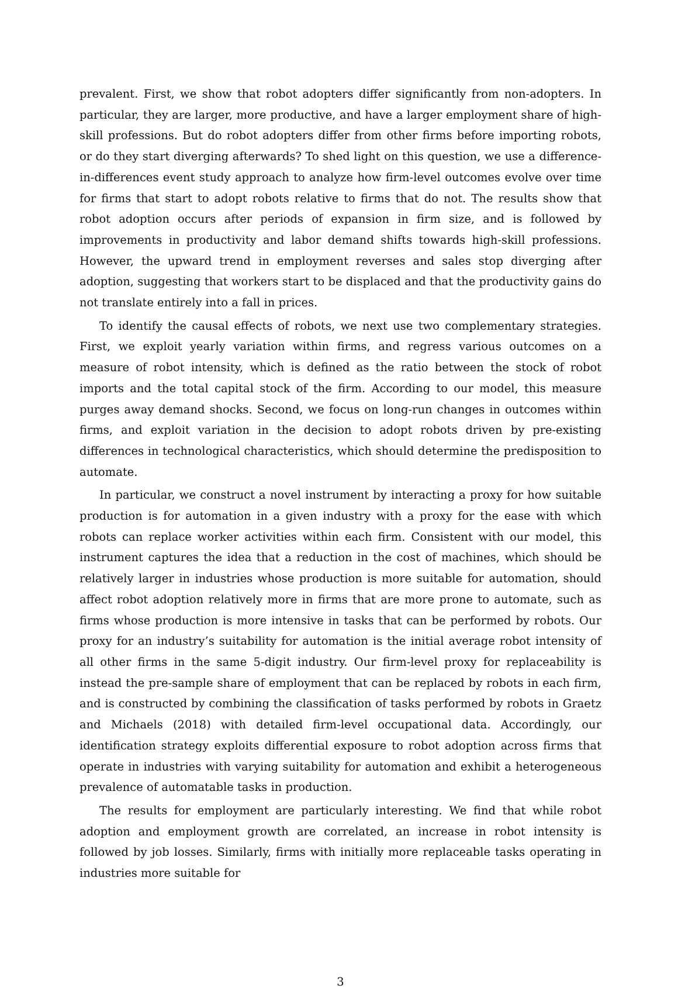prevalent. First, we show that robot adopters differ significantly from non-adopters. In particular, they are larger, more productive, and have a larger employment share of high-skill professions. But do robot adopters differ from other firms before importing robots, or do they start diverging afterwards? To shed light on this question, we use a difference-in-differences event study approach to analyze how firm-level outcomes evolve over time for firms that start to adopt robots relative to firms that do not. The results show that robot adoption occurs after periods of expansion in firm size, and is followed by improvements in productivity and labor demand shifts towards high-skill professions. However, the upward trend in employment reverses and sales stop diverging after adoption, suggesting that workers start to be displaced and that the productivity gains do not translate entirely into a fall in prices.
To identify the causal effects of robots, we next use two complementary strategies. First, we exploit yearly variation within firms, and regress various outcomes on a measure of robot intensity, which is defined as the ratio between the stock of robot imports and the total capital stock of the firm. According to our model, this measure purges away demand shocks. Second, we focus on long-run changes in outcomes within firms, and exploit variation in the decision to adopt robots driven by pre-existing differences in technological characteristics, which should determine the predisposition to automate.
In particular, we construct a novel instrument by interacting a proxy for how suitable production is for automation in a given industry with a proxy for the ease with which robots can replace worker activities within each firm. Consistent with our model, this instrument captures the idea that a reduction in the cost of machines, which should be relatively larger in industries whose production is more suitable for automation, should affect robot adoption relatively more in firms that are more prone to automate, such as firms whose production is more intensive in tasks that can be performed by robots. Our proxy for an industry’s suitability for automation is the initial average robot intensity of all other firms in the same 5-digit industry. Our firm-level proxy for replaceability is instead the pre-sample share of employment that can be replaced by robots in each firm, and is constructed by combining the classification of tasks performed by robots in Graetz and Michaels (2018) with detailed firm-level occupational data. Accordingly, our identification strategy exploits differential exposure to robot adoption across firms that operate in industries with varying suitability for automation and exhibit a heterogeneous prevalence of automatable tasks in production.
The results for employment are particularly interesting. We find that while robot adoption and employment growth are correlated, an increase in robot intensity is followed by job losses. Similarly, firms with initially more replaceable tasks operating in industries more suitable for
3